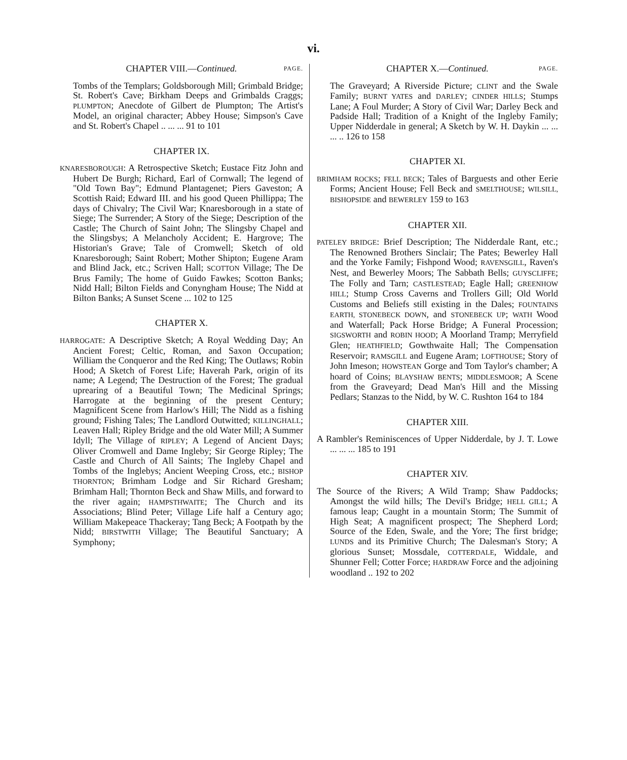vi.
CHAPTER VIII.—Continued. PAGE.
Tombs of the Templars; Goldsborough Mill; Grimbald Bridge; St. Robert's Cave; Birkham Deeps and Grimbalds Craggs; PLUMPTON; Anecdote of Gilbert de Plumpton; The Artist's Model, an original character; Abbey House; Simpson's Cave and St. Robert's Chapel .. ... ... 91 to 101
CHAPTER IX.
KNARESBOROUGH: A Retrospective Sketch; Eustace Fitz John and Hubert De Burgh; Richard, Earl of Cornwall; The legend of "Old Town Bay"; Edmund Plantagenet; Piers Gaveston; A Scottish Raid; Edward III. and his good Queen Phillippa; The days of Chivalry; The Civil War; Knaresborough in a state of Siege; The Surrender; A Story of the Siege; Description of the Castle; The Church of Saint John; The Slingsby Chapel and the Slingsbys; A Melancholy Accident; E. Hargrove; The Historian's Grave; Tale of Cromwell; Sketch of old Knaresborough; Saint Robert; Mother Shipton; Eugene Aram and Blind Jack, etc.; Scriven Hall; SCOTTON Village; The De Brus Family; The home of Guido Fawkes; Scotton Banks; Nidd Hall; Bilton Fields and Conyngham House; The Nidd at Bilton Banks; A Sunset Scene ... 102 to 125
CHAPTER X.
HARROGATE: A Descriptive Sketch; A Royal Wedding Day; An Ancient Forest; Celtic, Roman, and Saxon Occupation; William the Conqueror and the Red King; The Outlaws; Robin Hood; A Sketch of Forest Life; Haverah Park, origin of its name; A Legend; The Destruction of the Forest; The gradual uprearing of a Beautiful Town; The Medicinal Springs; Harrogate at the beginning of the present Century; Magnificent Scene from Harlow's Hill; The Nidd as a fishing ground; Fishing Tales; The Landlord Outwitted; KILLINGHALL; Leaven Hall; Ripley Bridge and the old Water Mill; A Summer Idyll; The Village of RIPLEY; A Legend of Ancient Days; Oliver Cromwell and Dame Ingleby; Sir George Ripley; The Castle and Church of All Saints; The Ingleby Chapel and Tombs of the Inglebys; Ancient Weeping Cross, etc.; BISHOP THORNTON; Brimham Lodge and Sir Richard Gresham; Brimham Hall; Thornton Beck and Shaw Mills, and forward to the river again; HAMPSTHWAITE; The Church and its Associations; Blind Peter; Village Life half a Century ago; William Makepeace Thackeray; Tang Beck; A Footpath by the Nidd; BIRSTWITH Village; The Beautiful Sanctuary; A Symphony;
CHAPTER X.—Continued. PAGE.
The Graveyard; A Riverside Picture; CLINT and the Swale Family; BURNT YATES and DARLEY; CINDER HILLS; Stumps Lane; A Foul Murder; A Story of Civil War; Darley Beck and Padside Hall; Tradition of a Knight of the Ingleby Family; Upper Nidderdale in general; A Sketch by W. H. Daykin ... ... ... .. 126 to 158
CHAPTER XI.
BRIMHAM ROCKS; FELL BECK; Tales of Barguests and other Eerie Forms; Ancient House; Fell Beck and SMELTHOUSE; WILSILL, BISHOPSIDE and BEWERLEY 159 to 163
CHAPTER XII.
PATELEY BRIDGE: Brief Description; The Nidderdale Rant, etc.; The Renowned Brothers Sinclair; The Pates; Bewerley Hall and the Yorke Family; Fishpond Wood; RAVENSGILL, Raven's Nest, and Bewerley Moors; The Sabbath Bells; GUYSCLIFFE; The Folly and Tarn; CASTLESTEAD; Eagle Hall; GREENHOW HILL; Stump Cross Caverns and Trollers Gill; Old World Customs and Beliefs still existing in the Dales; FOUNTAINS EARTH, STONEBECK DOWN, and STONEBECK UP; WATH Wood and Waterfall; Pack Horse Bridge; A Funeral Procession; SIGSWORTH and ROBIN HOOD; A Moorland Tramp; Merryfield Glen; HEATHFIELD; Gowthwaite Hall; The Compensation Reservoir; RAMSGILL and Eugene Aram; LOFTHOUSE; Story of John Imeson; HOWSTEAN Gorge and Tom Taylor's chamber; A hoard of Coins; BLAYSHAW BENTS; MIDDLESMOOR; A Scene from the Graveyard; Dead Man's Hill and the Missing Pedlars; Stanzas to the Nidd, by W. C. Rushton 164 to 184
CHAPTER XIII.
A Rambler's Reminiscences of Upper Nidderdale, by J. T. Lowe ... ... ... 185 to 191
CHAPTER XIV.
The Source of the Rivers; A Wild Tramp; Shaw Paddocks; Amongst the wild hills; The Devil's Bridge; HELL GILL; A famous leap; Caught in a mountain Storm; The Summit of High Seat; A magnificent prospect; The Shepherd Lord; Source of the Eden, Swale, and the Yore; The first bridge; LUNDS and its Primitive Church; The Dalesman's Story; A glorious Sunset; Mossdale, COTTERDALE, Widdale, and Shunner Fell; Cotter Force; HARDRAW Force and the adjoining woodland .. 192 to 202